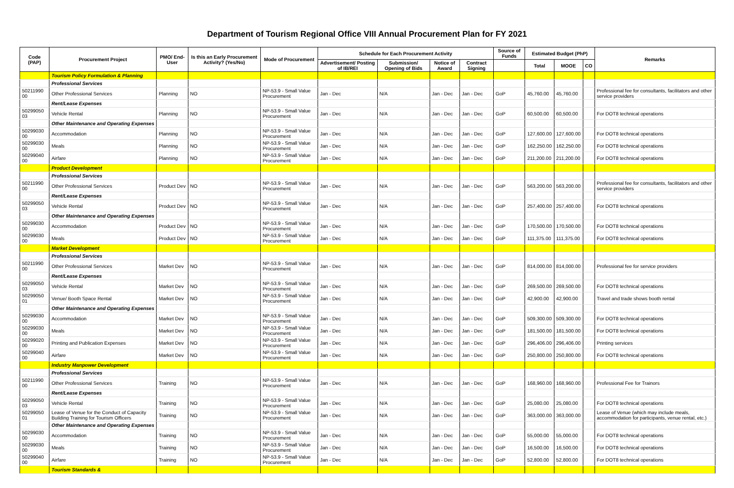Department of Tourism Regional Office VIII Annual Procurement Plan for FY 2021
| Code (PAP) | Procurement Project | PMO/ End-User | Is this an Early Procurement Activity? (Yes/No) | Mode of Procurement | Schedule for Each Procurement Activity | | | | Source of Funds | Estimated Budget (PhP) | | | Remarks |
| --- | --- | --- | --- | --- | --- | --- | --- | --- | --- | --- | --- | --- | --- |
| | | | | | Advertisement/ Posting of IB/REI | Submission/ Opening of Bids | Notice of Award | Contract Signing | | Total | MOOE | CO | |
| | Tourism Policy Formulation & Planning | | | | | | | | | | | | |
| | Professional Services | | | | | | | | | | | | |
| 50211990 00 | Other Professional Services | Planning | NO | NP-53.9 - Small Value Procurement | Jan - Dec | N/A | Jan - Dec | Jan - Dec | GoP | 45,760.00 | 45,760.00 | | Professional fee for consultants, facilitators and other service providers |
| | Rent/Lease Expenses | | | | | | | | | | | | |
| 50299050 03 | Vehicle Rental | Planning | NO | NP-53.9 - Small Value Procurement | Jan - Dec | N/A | Jan - Dec | Jan - Dec | GoP | 60,500.00 | 60,500.00 | | For DOT8 technical operations |
| | Other Maintenance and Operating Expenses | | | | | | | | | | | | |
| 50299030 00 | Accommodation | Planning | NO | NP-53.9 - Small Value Procurement | Jan - Dec | N/A | Jan - Dec | Jan - Dec | GoP | 127,600.00 | 127,600.00 | | For DOT8 technical operations |
| 50299030 00 | Meals | Planning | NO | NP-53.9 - Small Value Procurement | Jan - Dec | N/A | Jan - Dec | Jan - Dec | GoP | 162,250.00 | 162,250.00 | | For DOT8 technical operations |
| 50299040 00 | Airfare | Planning | NO | NP-53.9 - Small Value Procurement | Jan - Dec | N/A | Jan - Dec | Jan - Dec | GoP | 211,200.00 | 211,200.00 | | For DOT8 technical operations |
| | Product Development | | | | | | | | | | | | |
| | Professional Services | | | | | | | | | | | | |
| 50211990 00 | Other Professional Services | Product Dev | NO | NP-53.9 - Small Value Procurement | Jan - Dec | N/A | Jan - Dec | Jan - Dec | GoP | 563,200.00 | 563,200.00 | | Professional fee for consultants, facilitators and other service providers |
| | Rent/Lease Expenses | | | | | | | | | | | | |
| 50299050 03 | Vehicle Rental | Product Dev | NO | NP-53.9 - Small Value Procurement | Jan - Dec | N/A | Jan - Dec | Jan - Dec | GoP | 257,400.00 | 257,400.00 | | For DOT8 technical operations |
| | Other Maintenance and Operating Expenses | | | | | | | | | | | | |
| 50299030 00 | Accommodation | Product Dev | NO | NP-53.9 - Small Value Procurement | Jan - Dec | N/A | Jan - Dec | Jan - Dec | GoP | 170,500.00 | 170,500.00 | | For DOT8 technical operations |
| 50299030 00 | Meals | Product Dev | NO | NP-53.9 - Small Value Procurement | Jan - Dec | N/A | Jan - Dec | Jan - Dec | GoP | 111,375.00 | 111,375.00 | | For DOT8 technical operations |
| | Market Development | | | | | | | | | | | | |
| | Professional Services | | | | | | | | | | | | |
| 50211990 00 | Other Professional Services | Market Dev | NO | NP-53.9 - Small Value Procurement | Jan - Dec | N/A | Jan - Dec | Jan - Dec | GoP | 814,000.00 | 814,000.00 | | Professional fee for service providers |
| | Rent/Lease Expenses | | | | | | | | | | | | |
| 50299050 03 | Vehicle Rental | Market Dev | NO | NP-53.9 - Small Value Procurement | Jan - Dec | N/A | Jan - Dec | Jan - Dec | GoP | 269,500.00 | 269,500.00 | | For DOT8 technical operations |
| 50299050 01 | Venue/ Booth Space Rental | Market Dev | NO | NP-53.9 - Small Value Procurement | Jan - Dec | N/A | Jan - Dec | Jan - Dec | GoP | 42,900.00 | 42,900.00 | | Travel and trade shows booth rental |
| | Other Maintenance and Operating Expenses | | | | | | | | | | | | |
| 50299030 00 | Accommodation | Market Dev | NO | NP-53.9 - Small Value Procurement | Jan - Dec | N/A | Jan - Dec | Jan - Dec | GoP | 509,300.00 | 509,300.00 | | For DOT8 technical operations |
| 50299030 00 | Meals | Market Dev | NO | NP-53.9 - Small Value Procurement | Jan - Dec | N/A | Jan - Dec | Jan - Dec | GoP | 181,500.00 | 181,500.00 | | For DOT8 technical operations |
| 50299020 00 | Printing and Publication Expenses | Market Dev | NO | NP-53.9 - Small Value Procurement | Jan - Dec | N/A | Jan - Dec | Jan - Dec | GoP | 296,406.00 | 296,406.00 | | Printing services |
| 50299040 00 | Airfare | Market Dev | NO | NP-53.9 - Small Value Procurement | Jan - Dec | N/A | Jan - Dec | Jan - Dec | GoP | 250,800.00 | 250,800.00 | | For DOT8 technical operations |
| | Industry Manpower Development | | | | | | | | | | | | |
| | Professional Services | | | | | | | | | | | | |
| 50211990 00 | Other Professional Services | Training | NO | NP-53.9 - Small Value Procurement | Jan - Dec | N/A | Jan - Dec | Jan - Dec | GoP | 168,960.00 | 168,960.00 | | Professional Fee for Trainors |
| | Rent/Lease Expenses | | | | | | | | | | | | |
| 50299050 03 | Vehicle Rental | Training | NO | NP-53.9 - Small Value Procurement | Jan - Dec | N/A | Jan - Dec | Jan - Dec | GoP | 25,080.00 | 25,080.00 | | For DOT8 technical operations |
| 50299050 01 | Lease of Venue for the Conduct of Capacity Building Training for Tourism Officers | Training | NO | NP-53.9 - Small Value Procurement | Jan - Dec | N/A | Jan - Dec | Jan - Dec | GoP | 363,000.00 | 363,000.00 | | Lease of Venue (which may include meals, accommodation for participants, venue rental, etc.) |
| | Other Maintenance and Operating Expenses | | | | | | | | | | | | |
| 50299030 00 | Accommodation | Training | NO | NP-53.9 - Small Value Procurement | Jan - Dec | N/A | Jan - Dec | Jan - Dec | GoP | 55,000.00 | 55,000.00 | | For DOT8 technical operations |
| 50299030 00 | Meals | Training | NO | NP-53.9 - Small Value Procurement | Jan - Dec | N/A | Jan - Dec | Jan - Dec | GoP | 16,500.00 | 16,500.00 | | For DOT8 technical operations |
| 50299040 00 | Airfare | Training | NO | NP-53.9 - Small Value Procurement | Jan - Dec | N/A | Jan - Dec | Jan - Dec | GoP | 52,800.00 | 52,800.00 | | For DOT8 technical operations |
| | Tourism Standards & | | | | | | | | | | | | |